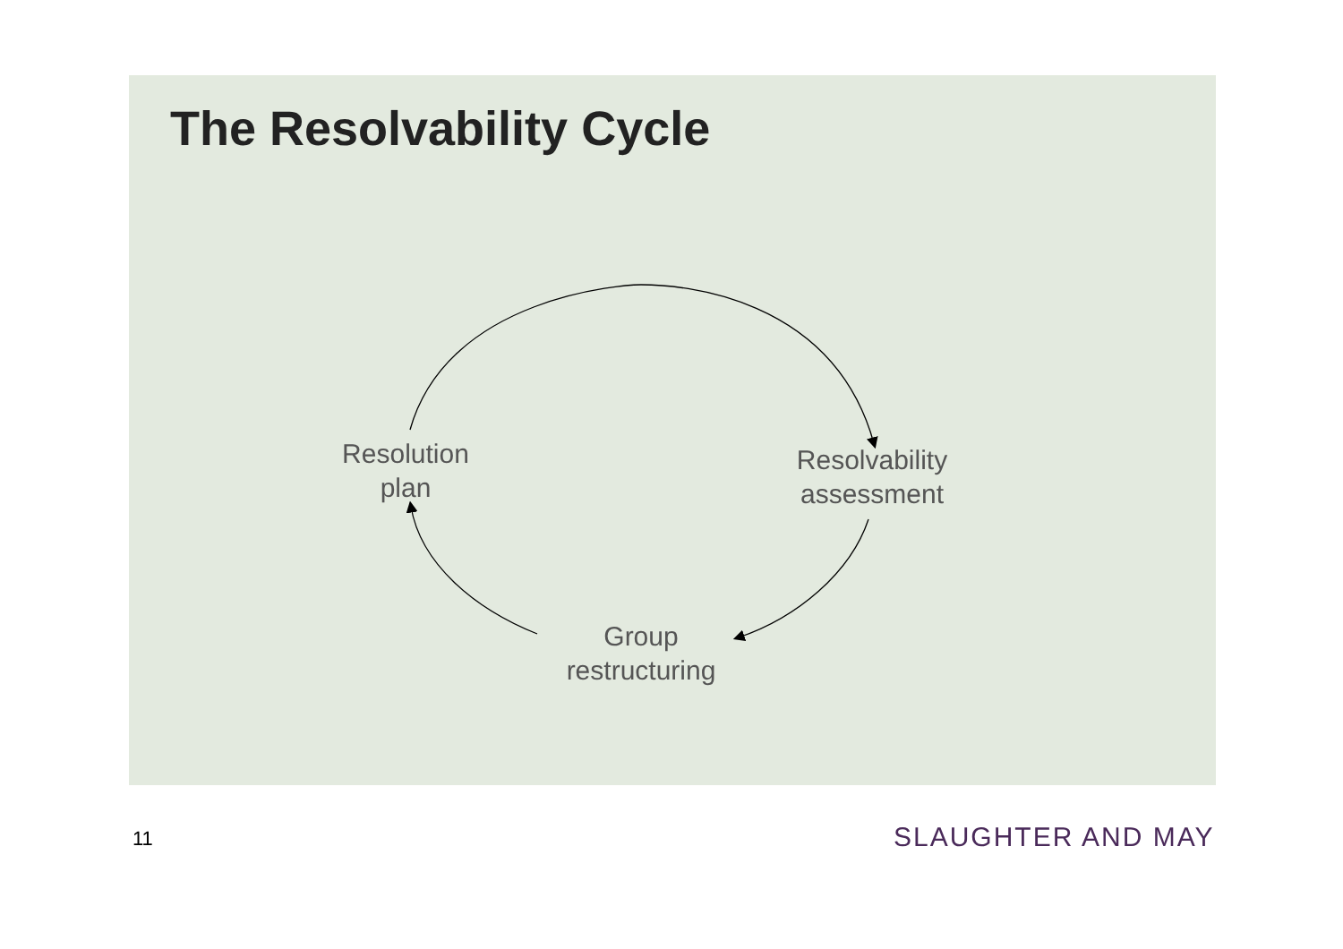The Resolvability Cycle
Resolution
plan
Resolvability
assessment
Group
restructuring
11 SLAUGHTER AND MAY